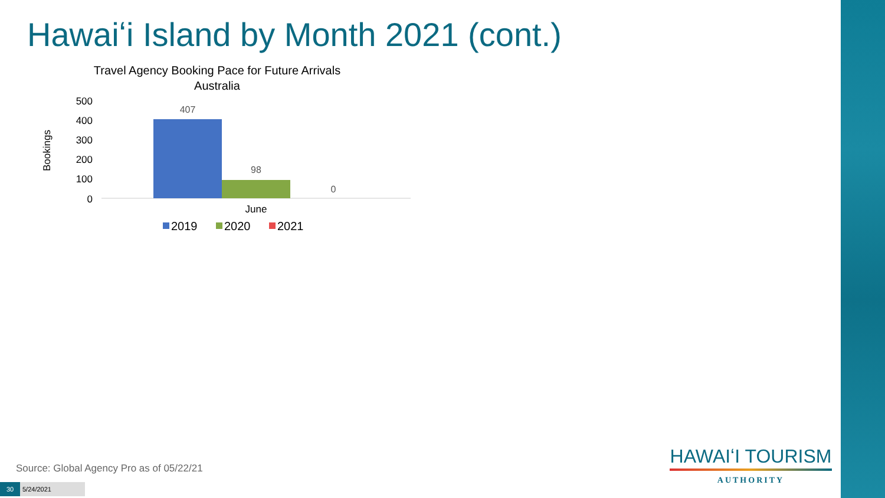Hawaiʻi Island by Month 2021 (cont.)
Travel Agency Booking Pace for Future Arrivals
Australia
Bookings
500
400
300
200
100
0
407
98
0
June
2019
2020
2021
Source: Global Agency Pro as of 05/22/21
30 5/24/2021
HAWAIʻI TOURISM
AUTHORITY